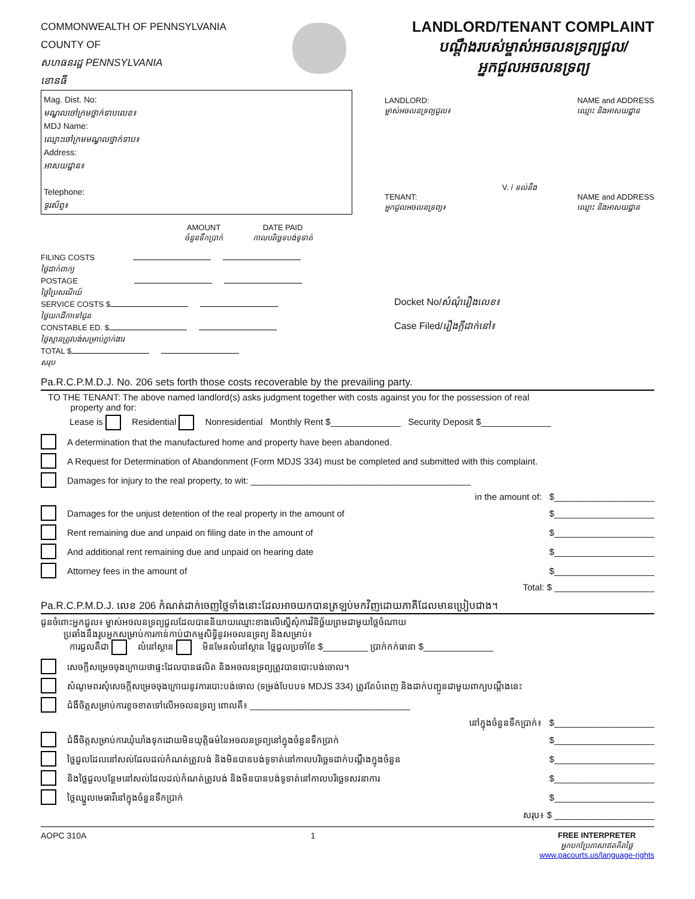COMMONWEALTH OF PENNSYLVANIA
COUNTY OF
សហធនរដ្ឋ PENNSYLVANIA
ខោនធី
LANDLORD/TENANT COMPLAINT
បណ្ដឹងរបស់ម្ចាស់អចលនទ្រព្យជួល/
អ្នកជួលអចលនទ្រព្យ
Mag. Dist. No:
មណ្ឌលចៅក្រមថ្នាក់ទាបលេខ៖
MDJ Name:
ឈ្មោះចៅក្រមមណ្ឌលថ្នាក់ទាប៖
Address:
អាសយដ្ឋាន៖
Telephone:
ទូរស័ព្ទ៖
AMOUNT
ចំនួនទឹកប្រាក់
DATE PAID
កាលបរិច្ឆេទបង់ទូទាត់
FILING COSTS
ថ្លៃដាក់ពាក្យ
POSTAGE
ថ្លៃប្រៃសណីយ៍
SERVICE COSTS $
ថ្លៃយកដីកាទៅជូន
CONSTABLE ED. $
ថ្លៃស្មានត្រូវបង់សម្រាប់ភ្នាក់ងារ
TOTAL $
សរុប
LANDLORD:
ម្ចាស់អចលនទ្រព្យជួល៖
NAME and ADDRESS
ឈ្មោះ និងអាសយដ្ឋាន
V. / ទល់នឹង
TENANT:
អ្នកជួលអចលនទ្រព្យ៖
NAME and ADDRESS
ឈ្មោះ និងអាសយដ្ឋាន
Docket No/សំណុំរឿងលេខ៖
Case Filed/រឿងក្ដីដាក់នៅ៖
Pa.R.C.P.M.D.J. No. 206 sets forth those costs recoverable by the prevailing party.
TO THE TENANT: The above named landlord(s) asks judgment together with costs against you for the possession of real
property and for:
Lease is Residential Nonresidential Monthly Rent $______________ Security Deposit $______________
A determination that the manufactured home and property have been abandoned.
A Request for Determination of Abandonment (Form MDJS 334) must be completed and submitted with this complaint.
Damages for injury to the real property, to wit: ____________________________________________
in the amount of: $____________________
Damages for the unjust detention of the real property in the amount of $____________________
Rent remaining due and unpaid on filing date in the amount of $____________________
And additional rent remaining due and unpaid on hearing date $____________________
Attorney fees in the amount of $____________________
Total: $ ____________________
Pa.R.C.P.M.D.J. លេខ 206 កំណត់ដាក់ចេញថ្លៃទាំងនោះដែលអាចយកបានត្រឡប់មកវិញដោយភាគីដែលមានប្រៀបជាង។
ជូនចំពោះអ្នកជួល៖ ម្ចាស់អចលនទ្រព្យជួលដែលបាននិយាយឈ្មោះខាងលើស្នើសុំការវិនិច្ឆ័យព្រមជាមួយថ្លៃចំណាយ
ប្រឆាំងនឹងរូបអ្នកសម្រាប់ការកាន់កាប់ជាកម្មសិទ្ធិនូវអចលនទ្រព្យ និងសម្រាប់៖
ការជួលគឺជា លំនៅស្ថាន មិនមែនលំនៅស្ថាន ថ្លៃជួលប្រចាំខែ $_________ ប្រាក់កក់ធានា $______________
សេចក្ដីសម្រេចចុងក្រោយថាផ្ទះដែលបានផលិត និងអចលនទ្រព្យត្រូវបានបោះបង់ចោល។
សំណូមពរសុំសេចក្ដីសម្រេចចុងក្រោយនូវការបោះបង់ចោល (ទម្រង់បែបបទ MDJS 334) ត្រូវតែបំពេញ និងដាក់បញ្ជូនជាមួយពាក្យបណ្ដឹងនេះ
ជំងឺចិត្តសម្រាប់ការខូចខាតទៅលើអចលនទ្រព្យ ពោលគឺ៖ ________________________________
នៅក្នុងចំនួនទឹកប្រាក់៖ $____________________
ជំងឺចិត្តសម្រាប់ការឃុំឃាំងទុកដោយមិនយុត្តិធម៌នៃអចលនទ្រព្យនៅក្នុងចំនួនទឹកប្រាក់ $____________________
ថ្លៃជួលដែលនៅសល់ដែលដល់កំណត់ត្រូវបង់ និងមិនបានបង់ទូទាត់នៅកាលបរិច្ឆេទដាក់បណ្ដឹងក្នុងចំនួន $____________________
និងថ្លៃជួលបន្ថែមនៅសល់ដែលដល់កំណត់ត្រូវបង់ និងមិនបានបង់ទូទាត់នៅកាលបរិច្ឆេទសវនាការ $____________________
ថ្លៃឈ្នួលមេធាវីនៅក្នុងចំនួនទឹកប្រាក់ $____________________
សរុប៖ $ ____________________
AOPC 310A 1 FREE INTERPRETER
អ្នកបកប្រែភាសាឥតគិតថ្លៃ
www.pacourts.us/language-rights